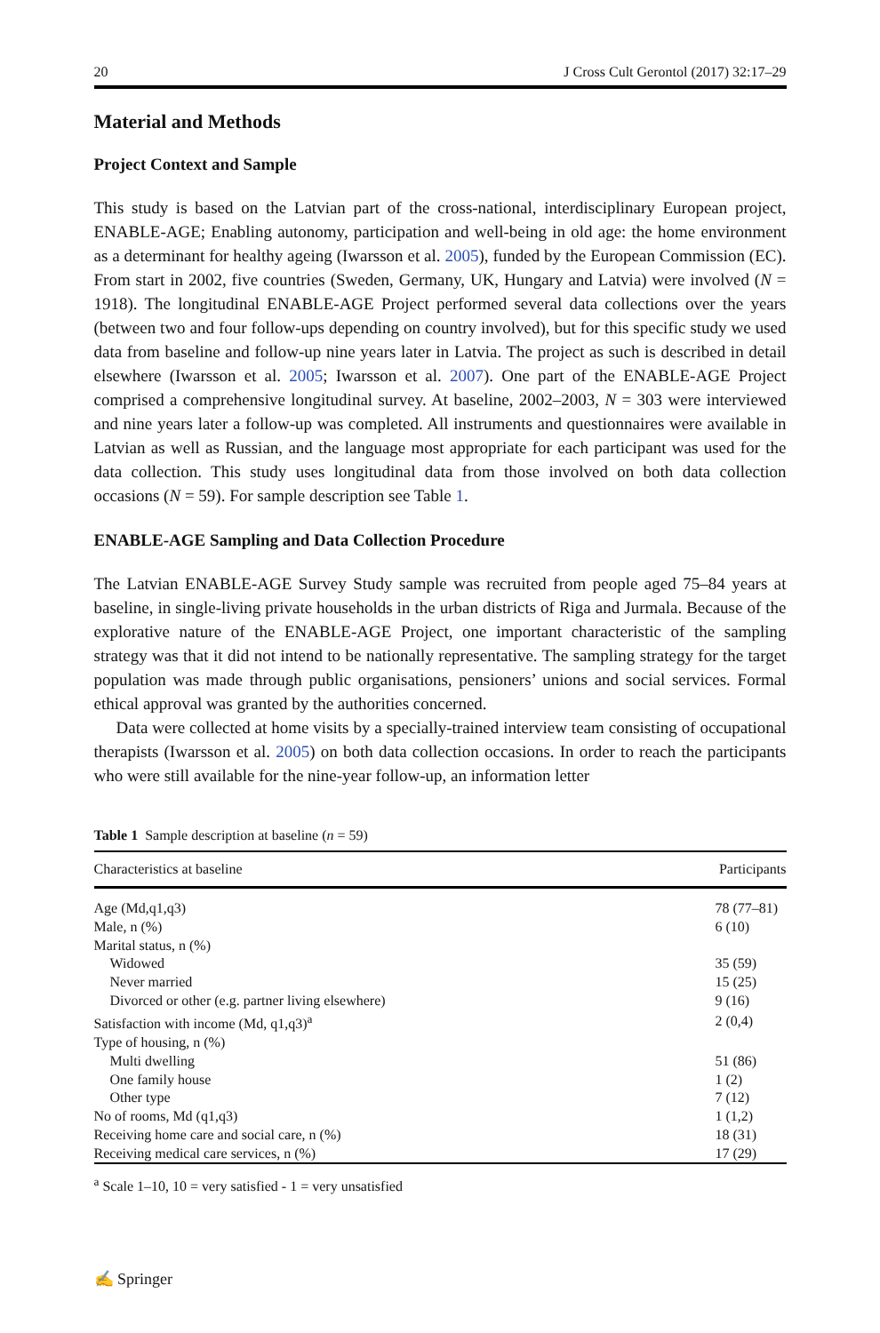20 J Cross Cult Gerontol (2017) 32:17–29
Material and Methods
Project Context and Sample
This study is based on the Latvian part of the cross-national, interdisciplinary European project, ENABLE-AGE; Enabling autonomy, participation and well-being in old age: the home environment as a determinant for healthy ageing (Iwarsson et al. 2005), funded by the European Commission (EC). From start in 2002, five countries (Sweden, Germany, UK, Hungary and Latvia) were involved (N = 1918). The longitudinal ENABLE-AGE Project performed several data collections over the years (between two and four follow-ups depending on country involved), but for this specific study we used data from baseline and follow-up nine years later in Latvia. The project as such is described in detail elsewhere (Iwarsson et al. 2005; Iwarsson et al. 2007). One part of the ENABLE-AGE Project comprised a comprehensive longitudinal survey. At baseline, 2002–2003, N = 303 were interviewed and nine years later a follow-up was completed. All instruments and questionnaires were available in Latvian as well as Russian, and the language most appropriate for each participant was used for the data collection. This study uses longitudinal data from those involved on both data collection occasions (N = 59). For sample description see Table 1.
ENABLE-AGE Sampling and Data Collection Procedure
The Latvian ENABLE-AGE Survey Study sample was recruited from people aged 75–84 years at baseline, in single-living private households in the urban districts of Riga and Jurmala. Because of the explorative nature of the ENABLE-AGE Project, one important characteristic of the sampling strategy was that it did not intend to be nationally representative. The sampling strategy for the target population was made through public organisations, pensioners’ unions and social services. Formal ethical approval was granted by the authorities concerned.
Data were collected at home visits by a specially-trained interview team consisting of occupational therapists (Iwarsson et al. 2005) on both data collection occasions. In order to reach the participants who were still available for the nine-year follow-up, an information letter
Table 1 Sample description at baseline (n = 59)
| Characteristics at baseline | Participants |
| --- | --- |
| Age (Md,q1,q3) | 78 (77–81) |
| Male, n (%) | 6 (10) |
| Marital status, n (%) | |
| Widowed | 35 (59) |
| Never married | 15 (25) |
| Divorced or other (e.g. partner living elsewhere) | 9 (16) |
| Satisfaction with income (Md, q1,q3)<sup>a</sup> | 2 (0,4) |
| Type of housing, n (%) | |
| Multi dwelling | 51 (86) |
| One family house | 1 (2) |
| Other type | 7 (12) |
| No of rooms, Md (q1,q3) | 1 (1,2) |
| Receiving home care and social care, n (%) | 18 (31) |
| Receiving medical care services, n (%) | 17 (29) |
<sup>a</sup> Scale 1–10, 10 = very satisfied - 1 = very unsatisfied
✍ Springer